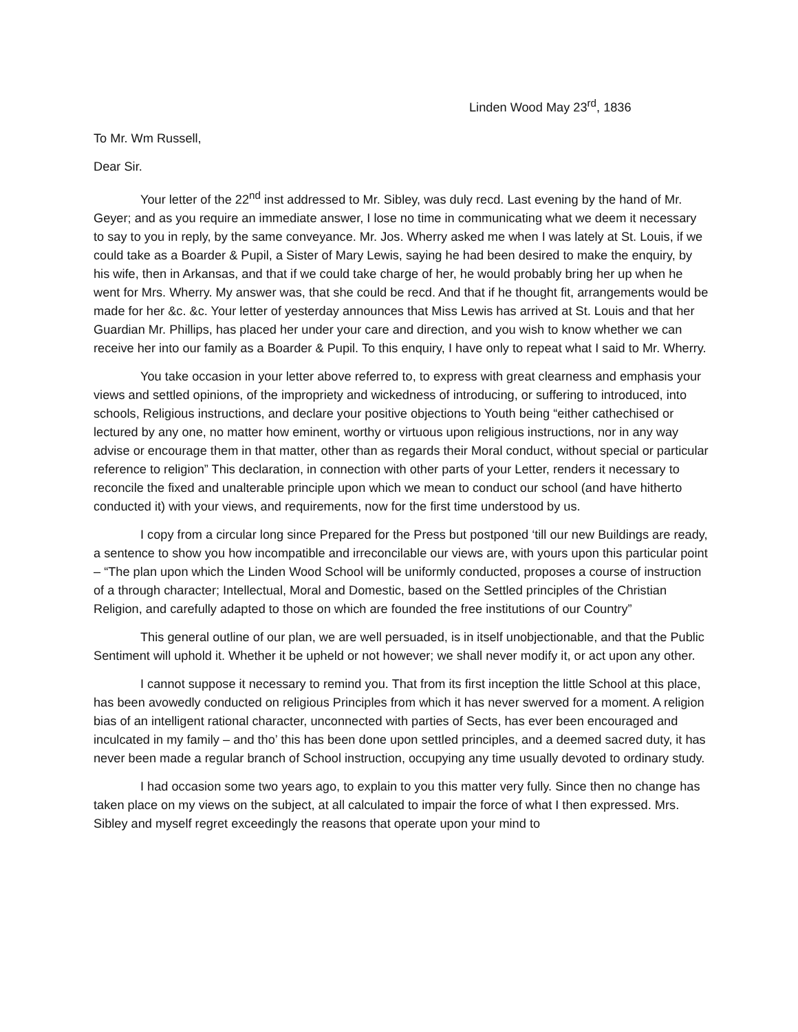Linden Wood May 23<sup>rd</sup>, 1836
To Mr. Wm Russell,
Dear Sir.
Your letter of the 22<sup>nd</sup> inst addressed to Mr. Sibley, was duly recd. Last evening by the hand of Mr. Geyer; and as you require an immediate answer, I lose no time in communicating what we deem it necessary to say to you in reply, by the same conveyance. Mr. Jos. Wherry asked me when I was lately at St. Louis, if we could take as a Boarder & Pupil, a Sister of Mary Lewis, saying he had been desired to make the enquiry, by his wife, then in Arkansas, and that if we could take charge of her, he would probably bring her up when he went for Mrs. Wherry. My answer was, that she could be recd. And that if he thought fit, arrangements would be made for her &c. &c. Your letter of yesterday announces that Miss Lewis has arrived at St. Louis and that her Guardian Mr. Phillips, has placed her under your care and direction, and you wish to know whether we can receive her into our family as a Boarder & Pupil. To this enquiry, I have only to repeat what I said to Mr. Wherry.
You take occasion in your letter above referred to, to express with great clearness and emphasis your views and settled opinions, of the impropriety and wickedness of introducing, or suffering to introduced, into schools, Religious instructions, and declare your positive objections to Youth being “either cathechised or lectured by any one, no matter how eminent, worthy or virtuous upon religious instructions, nor in any way advise or encourage them in that matter, other than as regards their Moral conduct, without special or particular reference to religion” This declaration, in connection with other parts of your Letter, renders it necessary to reconcile the fixed and unalterable principle upon which we mean to conduct our school (and have hitherto conducted it) with your views, and requirements, now for the first time understood by us.
I copy from a circular long since Prepared for the Press but postponed ‘till our new Buildings are ready, a sentence to show you how incompatible and irreconcilable our views are, with yours upon this particular point – “The plan upon which the Linden Wood School will be uniformly conducted, proposes a course of instruction of a through character; Intellectual, Moral and Domestic, based on the Settled principles of the Christian Religion, and carefully adapted to those on which are founded the free institutions of our Country”
This general outline of our plan, we are well persuaded, is in itself unobjectionable, and that the Public Sentiment will uphold it. Whether it be upheld or not however; we shall never modify it, or act upon any other.
I cannot suppose it necessary to remind you. That from its first inception the little School at this place, has been avowedly conducted on religious Principles from which it has never swerved for a moment. A religion bias of an intelligent rational character, unconnected with parties of Sects, has ever been encouraged and inculcated in my family – and tho’ this has been done upon settled principles, and a deemed sacred duty, it has never been made a regular branch of School instruction, occupying any time usually devoted to ordinary study.
I had occasion some two years ago, to explain to you this matter very fully. Since then no change has taken place on my views on the subject, at all calculated to impair the force of what I then expressed. Mrs. Sibley and myself regret exceedingly the reasons that operate upon your mind to